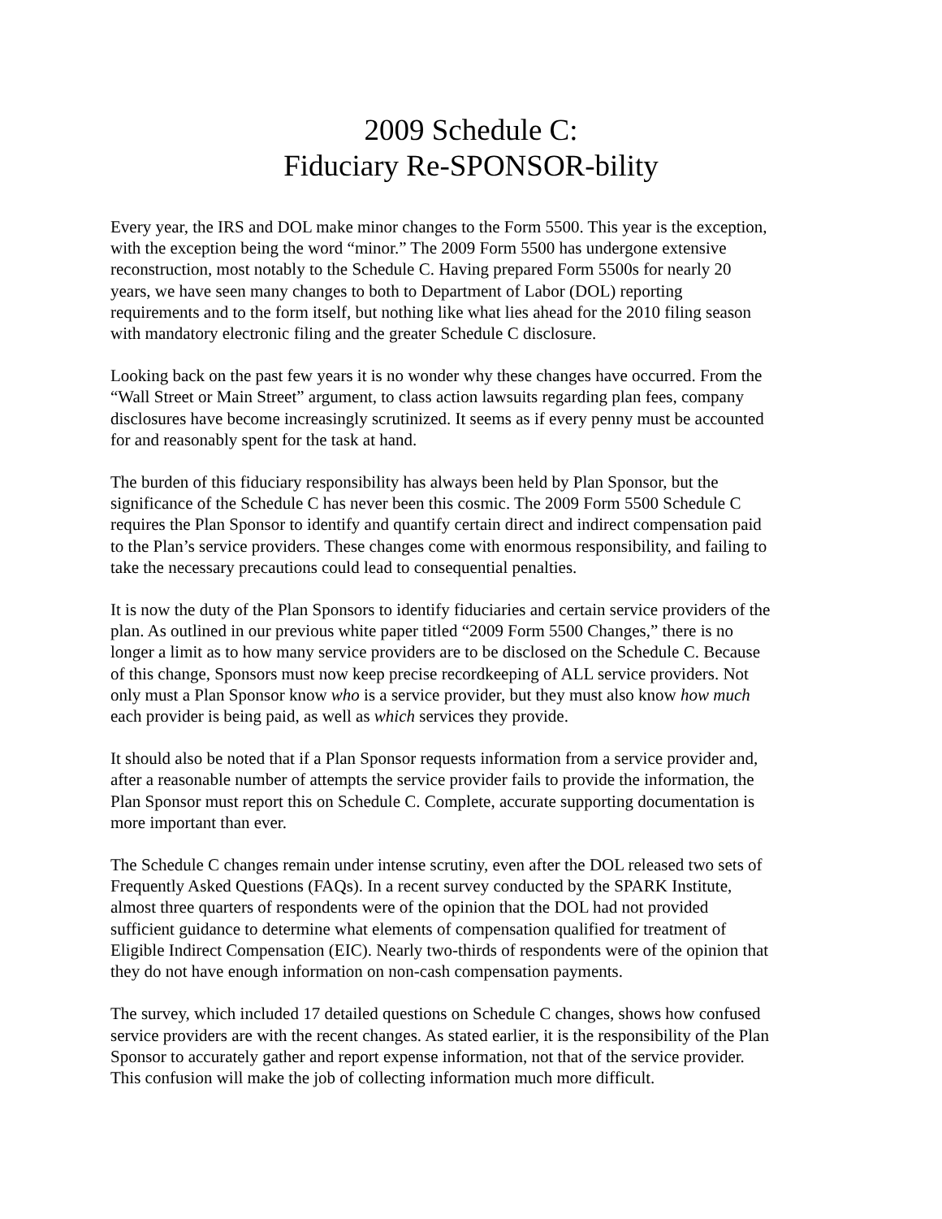2009 Schedule C:
Fiduciary Re-SPONSOR-bility
Every year, the IRS and DOL make minor changes to the Form 5500. This year is the exception, with the exception being the word “minor.” The 2009 Form 5500 has undergone extensive reconstruction, most notably to the Schedule C. Having prepared Form 5500s for nearly 20 years, we have seen many changes to both to Department of Labor (DOL) reporting requirements and to the form itself, but nothing like what lies ahead for the 2010 filing season with mandatory electronic filing and the greater Schedule C disclosure.
Looking back on the past few years it is no wonder why these changes have occurred. From the “Wall Street or Main Street” argument, to class action lawsuits regarding plan fees, company disclosures have become increasingly scrutinized. It seems as if every penny must be accounted for and reasonably spent for the task at hand.
The burden of this fiduciary responsibility has always been held by Plan Sponsor, but the significance of the Schedule C has never been this cosmic. The 2009 Form 5500 Schedule C requires the Plan Sponsor to identify and quantify certain direct and indirect compensation paid to the Plan’s service providers. These changes come with enormous responsibility, and failing to take the necessary precautions could lead to consequential penalties.
It is now the duty of the Plan Sponsors to identify fiduciaries and certain service providers of the plan. As outlined in our previous white paper titled “2009 Form 5500 Changes,” there is no longer a limit as to how many service providers are to be disclosed on the Schedule C. Because of this change, Sponsors must now keep precise recordkeeping of ALL service providers. Not only must a Plan Sponsor know who is a service provider, but they must also know how much each provider is being paid, as well as which services they provide.
It should also be noted that if a Plan Sponsor requests information from a service provider and, after a reasonable number of attempts the service provider fails to provide the information, the Plan Sponsor must report this on Schedule C. Complete, accurate supporting documentation is more important than ever.
The Schedule C changes remain under intense scrutiny, even after the DOL released two sets of Frequently Asked Questions (FAQs). In a recent survey conducted by the SPARK Institute, almost three quarters of respondents were of the opinion that the DOL had not provided sufficient guidance to determine what elements of compensation qualified for treatment of Eligible Indirect Compensation (EIC). Nearly two-thirds of respondents were of the opinion that they do not have enough information on non-cash compensation payments.
The survey, which included 17 detailed questions on Schedule C changes, shows how confused service providers are with the recent changes. As stated earlier, it is the responsibility of the Plan Sponsor to accurately gather and report expense information, not that of the service provider. This confusion will make the job of collecting information much more difficult.